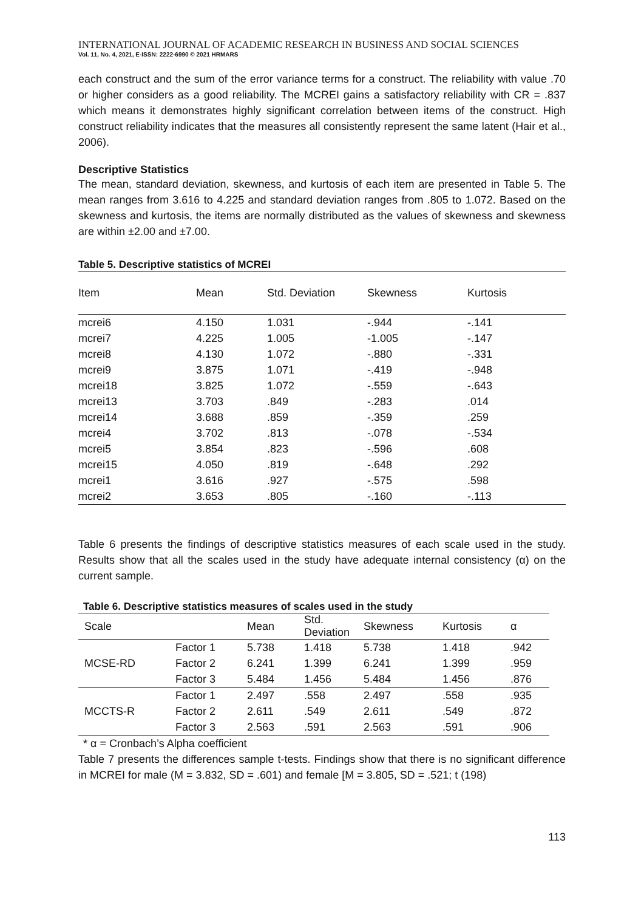INTERNATIONAL JOURNAL OF ACADEMIC RESEARCH IN BUSINESS AND SOCIAL SCIENCES
Vol. 11, No. 4, 2021, E-ISSN: 2222-6990 © 2021 HRMARS
each construct and the sum of the error variance terms for a construct. The reliability with value .70 or higher considers as a good reliability. The MCREI gains a satisfactory reliability with CR = .837 which means it demonstrates highly significant correlation between items of the construct. High construct reliability indicates that the measures all consistently represent the same latent (Hair et al., 2006).
Descriptive Statistics
The mean, standard deviation, skewness, and kurtosis of each item are presented in Table 5. The mean ranges from 3.616 to 4.225 and standard deviation ranges from .805 to 1.072. Based on the skewness and kurtosis, the items are normally distributed as the values of skewness and skewness are within ±2.00 and ±7.00.
Table 5. Descriptive statistics of MCREI
| Item | Mean | Std. Deviation | Skewness | Kurtosis |
| --- | --- | --- | --- | --- |
| mcrei6 | 4.150 | 1.031 | -.944 | -.141 |
| mcrei7 | 4.225 | 1.005 | -1.005 | -.147 |
| mcrei8 | 4.130 | 1.072 | -.880 | -.331 |
| mcrei9 | 3.875 | 1.071 | -.419 | -.948 |
| mcrei18 | 3.825 | 1.072 | -.559 | -.643 |
| mcrei13 | 3.703 | .849 | -.283 | .014 |
| mcrei14 | 3.688 | .859 | -.359 | .259 |
| mcrei4 | 3.702 | .813 | -.078 | -.534 |
| mcrei5 | 3.854 | .823 | -.596 | .608 |
| mcrei15 | 4.050 | .819 | -.648 | .292 |
| mcrei1 | 3.616 | .927 | -.575 | .598 |
| mcrei2 | 3.653 | .805 | -.160 | -.113 |
Table 6 presents the findings of descriptive statistics measures of each scale used in the study. Results show that all the scales used in the study have adequate internal consistency (α) on the current sample.
Table 6. Descriptive statistics measures of scales used in the study
| Scale | | Mean | Std. Deviation | Skewness | Kurtosis | α |
| --- | --- | --- | --- | --- | --- | --- |
| MCSE-RD | Factor 1 | 5.738 | 1.418 | 5.738 | 1.418 | .942 |
| | Factor 2 | 6.241 | 1.399 | 6.241 | 1.399 | .959 |
| | Factor 3 | 5.484 | 1.456 | 5.484 | 1.456 | .876 |
| MCCTS-R | Factor 1 | 2.497 | .558 | 2.497 | .558 | .935 |
| | Factor 2 | 2.611 | .549 | 2.611 | .549 | .872 |
| | Factor 3 | 2.563 | .591 | 2.563 | .591 | .906 |
* α = Cronbach’s Alpha coefficient
Table 7 presents the differences sample t-tests. Findings show that there is no significant difference in MCREI for male (M = 3.832, SD = .601) and female [M = 3.805, SD = .521; t (198)
113